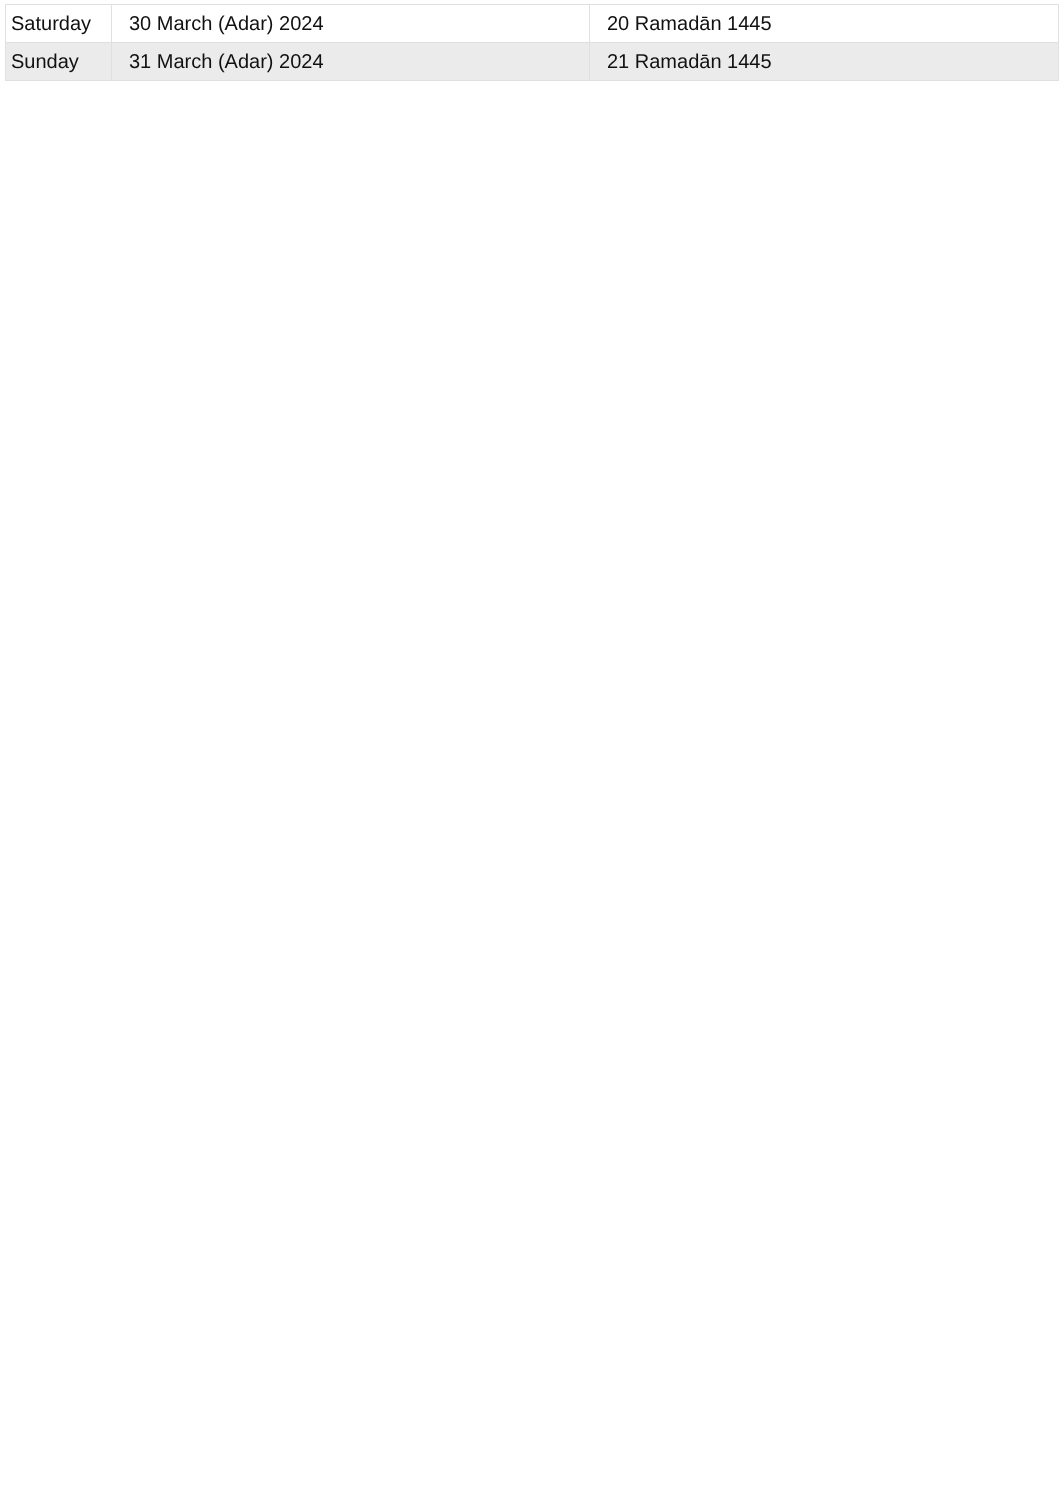| Saturday | 30 March (Adar) 2024 | 20 Ramadān 1445 |
| Sunday | 31 March (Adar) 2024 | 21 Ramadān 1445 |